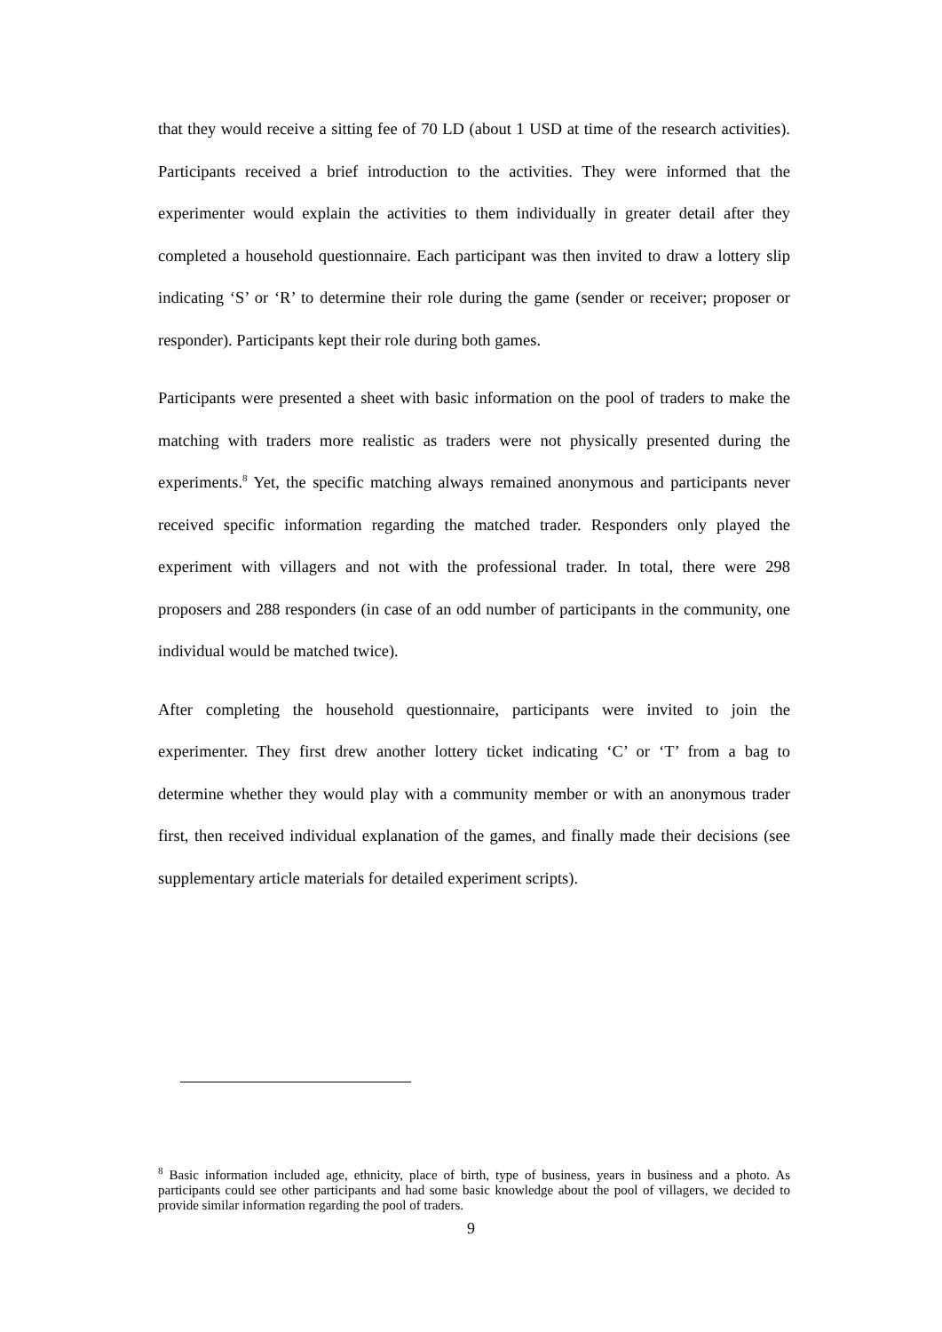that they would receive a sitting fee of 70 LD (about 1 USD at time of the research activities). Participants received a brief introduction to the activities. They were informed that the experimenter would explain the activities to them individually in greater detail after they completed a household questionnaire. Each participant was then invited to draw a lottery slip indicating ‘S’ or ‘R’ to determine their role during the game (sender or receiver; proposer or responder). Participants kept their role during both games.
Participants were presented a sheet with basic information on the pool of traders to make the matching with traders more realistic as traders were not physically presented during the experiments.<sup>8</sup> Yet, the specific matching always remained anonymous and participants never received specific information regarding the matched trader. Responders only played the experiment with villagers and not with the professional trader. In total, there were 298 proposers and 288 responders (in case of an odd number of participants in the community, one individual would be matched twice).
After completing the household questionnaire, participants were invited to join the experimenter. They first drew another lottery ticket indicating ‘C’ or ‘T’ from a bag to determine whether they would play with a community member or with an anonymous trader first, then received individual explanation of the games, and finally made their decisions (see supplementary article materials for detailed experiment scripts).
<sup>8</sup> Basic information included age, ethnicity, place of birth, type of business, years in business and a photo. As participants could see other participants and had some basic knowledge about the pool of villagers, we decided to provide similar information regarding the pool of traders.
9